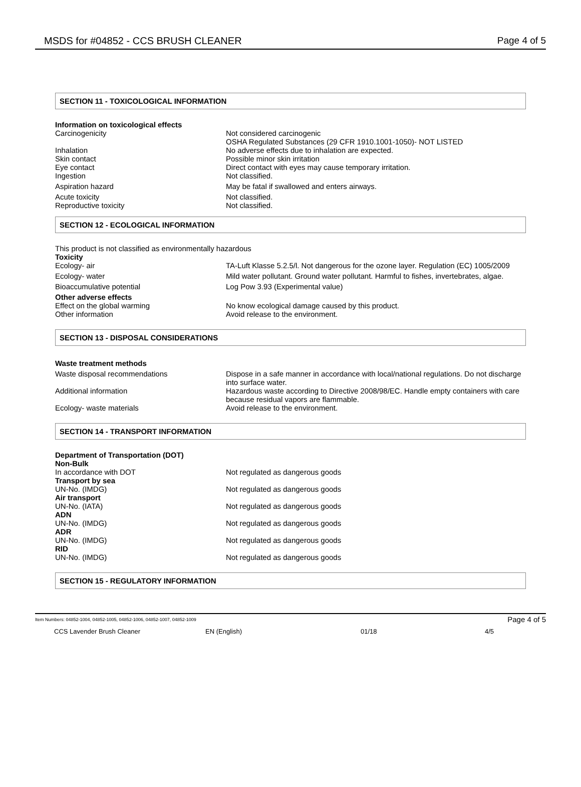MSDS for #04852 - CCS BRUSH CLEANER Page 4 of 5
SECTION 11 - TOXICOLOGICAL INFORMATION
Information on toxicological effects
Carcinogenicity Not considered carcinogenic
OSHA Regulated Substances (29 CFR 1910.1001-1050)- NOT LISTED
Inhalation No adverse effects due to inhalation are expected.
Skin contact Possible minor skin irritation
Eye contact Direct contact with eyes may cause temporary irritation.
Ingestion Not classified.
Aspiration hazard May be fatal if swallowed and enters airways.
Acute toxicity Not classified.
Reproductive toxicity Not classified.
SECTION 12 - ECOLOGICAL INFORMATION
This product is not classified as environmentally hazardous
Toxicity
Ecology- air TA-Luft Klasse 5.2.5/l. Not dangerous for the ozone layer. Regulation (EC) 1005/2009
Ecology- water Mild water pollutant. Ground water pollutant. Harmful to fishes, invertebrates, algae.
Bioaccumulative potential Log Pow 3.93 (Experimental value)
Other adverse effects
Effect on the global warming No know ecological damage caused by this product.
Other information Avoid release to the environment.
SECTION 13 - DISPOSAL CONSIDERATIONS
Waste treatment methods
Waste disposal recommendations Dispose in a safe manner in accordance with local/national regulations. Do not discharge into surface water.
Additional information Hazardous waste according to Directive 2008/98/EC. Handle empty containers with care because residual vapors are flammable.
Ecology- waste materials Avoid release to the environment.
SECTION 14 - TRANSPORT INFORMATION
Department of Transportation (DOT)
Non-Bulk
In accordance with DOT Not regulated as dangerous goods
Transport by sea
UN-No. (IMDG) Not regulated as dangerous goods
Air transport
UN-No. (IATA) Not regulated as dangerous goods
ADN
UN-No. (IMDG) Not regulated as dangerous goods
ADR
UN-No. (IMDG) Not regulated as dangerous goods
RID
UN-No. (IMDG) Not regulated as dangerous goods
SECTION 15 - REGULATORY INFORMATION
Item Numbers: 04852-1004, 04852-1005, 04852-1006, 04852-1007, 04852-1009 Page 4 of 5
CCS Lavender Brush Cleaner EN (English) 01/18 4/5